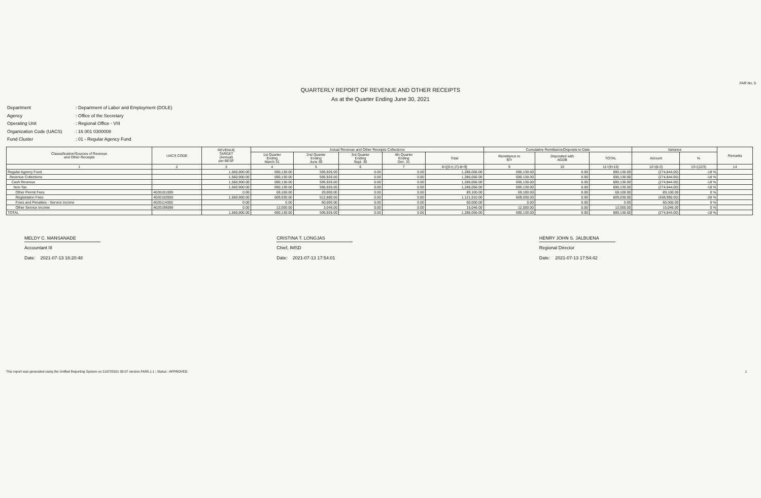FAR No. 5
QUARTERLY REPORT OF REVENUE AND OTHER RECEIPTS
As at the Quarter Ending June 30, 2021
Department: Department of Labor and Employment (DOLE)
Agency: Office of the Secretary
Operating Unit: Regional Office - VIII
Organization Code (UACS): 16 001 0300008
Fund Cluster: 01 - Regular Agency Fund
| Classsification/Sources of Revenue and Other Receipts | UACS CODE | REVENUE TARGET (Annual) per BESF | Actual Revenue and Other Receipts Collections | | | | | Cumulative Remittance/Deposits to Date | | | Variance | | Remarks |
| --- | --- | --- | --- | --- | --- | --- | --- | --- | --- | --- | --- | --- | --- |
| | | | 1st Quarter Ending March 31 | 2nd Quarter Ending June 30 | 3rd Quarter Ending Sept. 30 | 4th Quarter Ending Dec. 31 | Total | Remittance to BTr | Deposited with AGDB | TOTAL | Amount | % | |
| 1 | 2 | 3 | 4 | 5 | 6 | 7 | 8=[(6+(-)7)-8+9] | 9 | 10 | 11=(9+10) | 12=(8-3) | 13=(12/3) | 14 |
| Regular Agency Fund | | 1,560,900.00 | 690,130.00 | 595,926.00 | 0.00 | 0.00 | 1,286,056.00 | 690,130.00 | 0.00 | 690,130.00 | (274,844.00) | -18 % | |
| Revenue Collections | | 1,560,900.00 | 690,130.00 | 595,926.00 | 0.00 | 0.00 | 1,286,056.00 | 690,130.00 | 0.00 | 690,130.00 | (274,844.00) | -18 % | |
| Cash Revenue | | 1,560,900.00 | 690,130.00 | 595,926.00 | 0.00 | 0.00 | 1,286,056.00 | 690,130.00 | 0.00 | 690,130.00 | (274,844.00) | -18 % | |
| Non-Tax | | 1,560,900.00 | 690,130.00 | 595,926.00 | 0.00 | 0.00 | 1,286,056.00 | 690,130.00 | 0.00 | 690,130.00 | (274,844.00) | -18 % | |
| Other Permit Fees | 4020101099 | 0.00 | 69,100.00 | 20,000.00 | 0.00 | 0.00 | 89,100.00 | 69,100.00 | 0.00 | 69,100.00 | 89,100.00 | 0 % | |
| Registration Fees | 4020102000 | 1,560,900.00 | 609,030.00 | 512,880.00 | 0.00 | 0.00 | 1,121,910.00 | 609,030.00 | 0.00 | 609,030.00 | (438,990.00) | -28 % | |
| Fines and Penalties - Service Income | 4020114000 | 0.00 | 0.00 | 60,000.00 | 0.00 | 0.00 | 60,000.00 | 0.00 | 0.00 | 0.00 | 60,000.00 | 0 % | |
| Other Service Income | 4020199099 | 0.00 | 12,000.00 | 3,046.00 | 0.00 | 0.00 | 15,046.00 | 12,000.00 | 0.00 | 12,000.00 | 15,046.00 | 0 % | |
| TOTAL | | 1,560,900.00 | 690,130.00 | 595,926.00 | 0.00 | 0.00 | 1,286,056.00 | 690,130.00 | 0.00 | 690,130.00 | (274,844.00) | -18 % | |
MELDY C. MANSANADE
Accountant III
Date: 2021-07-13 16:20:48
CRISTINA T. LONGJAS
Chief, IMSD
Date: 2021-07-13 17:54:01
HENRY JOHN S. JALBUENA
Regional Director
Date: 2021-07-13 17:54:42
This report was generated using the Unified Reporting System on 21/07/2021 08:07 version.FAR5.1.1 ; Status : APPROVED 1